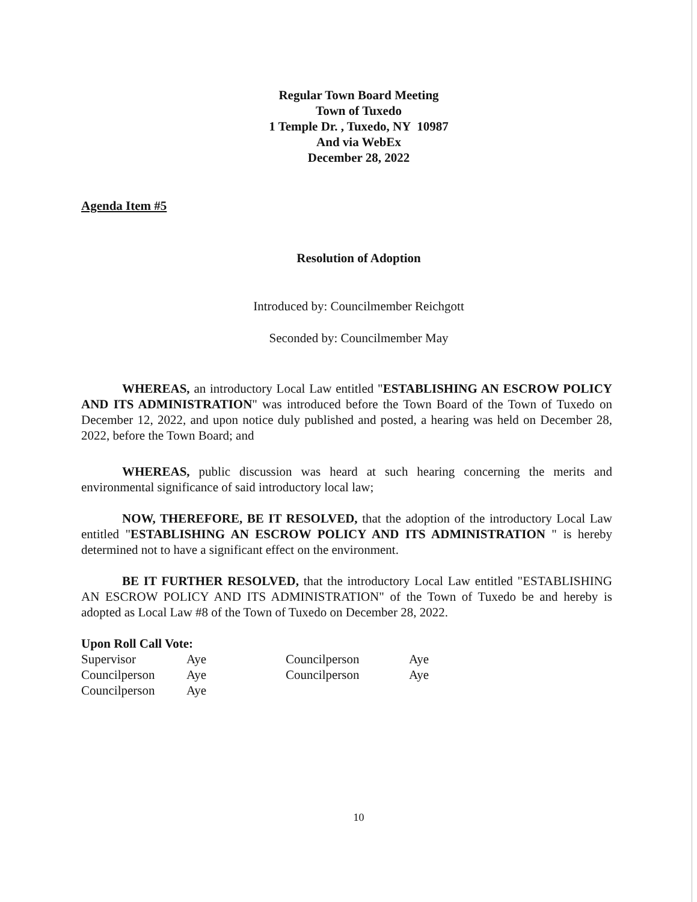Regular Town Board Meeting
Town of Tuxedo
1 Temple Dr. , Tuxedo, NY 10987
And via WebEx
December 28, 2022
Agenda Item #5
Resolution of Adoption
Introduced by: Councilmember Reichgott
Seconded by: Councilmember May
WHEREAS, an introductory Local Law entitled "ESTABLISHING AN ESCROW POLICY AND ITS ADMINISTRATION" was introduced before the Town Board of the Town of Tuxedo on December 12, 2022, and upon notice duly published and posted, a hearing was held on December 28, 2022, before the Town Board; and
WHEREAS, public discussion was heard at such hearing concerning the merits and environmental significance of said introductory local law;
NOW, THEREFORE, BE IT RESOLVED, that the adoption of the introductory Local Law entitled "ESTABLISHING AN ESCROW POLICY AND ITS ADMINISTRATION " is hereby determined not to have a significant effect on the environment.
BE IT FURTHER RESOLVED, that the introductory Local Law entitled "ESTABLISHING AN ESCROW POLICY AND ITS ADMINISTRATION" of the Town of Tuxedo be and hereby is adopted as Local Law #8 of the Town of Tuxedo on December 28, 2022.
Upon Roll Call Vote:
| Supervisor | Aye | Councilperson | Aye |
| Councilperson | Aye | Councilperson | Aye |
| Councilperson | Aye | | |
10